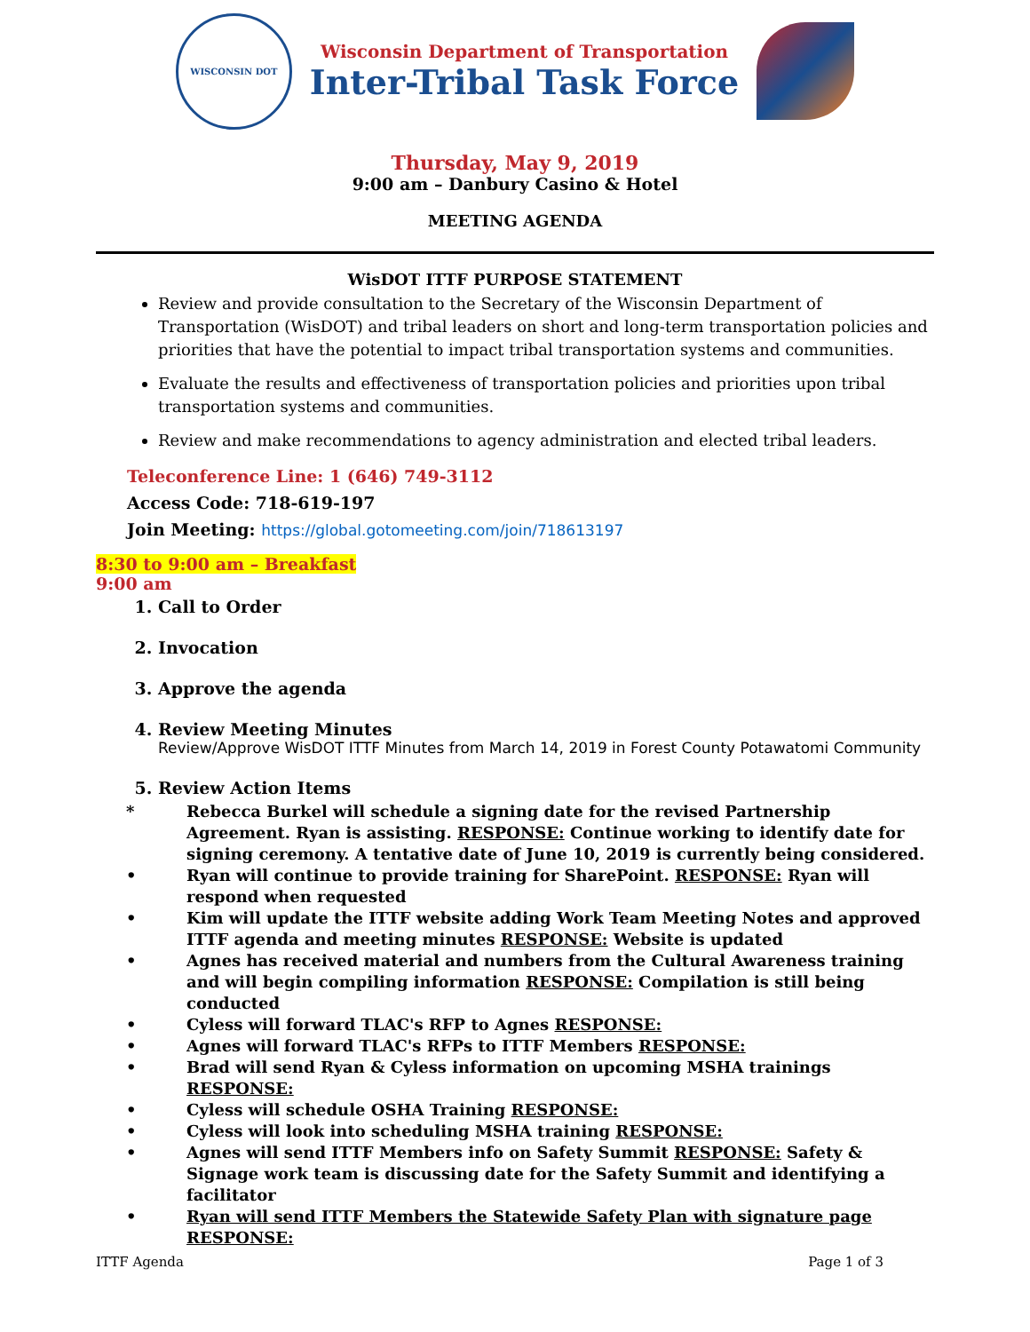WISCONSIN DOT
Wisconsin Department of Transportation
Inter-Tribal Task Force
Thursday, May 9, 2019
9:00 am – Danbury Casino & Hotel
MEETING AGENDA
WisDOT ITTF PURPOSE STATEMENT
Review and provide consultation to the Secretary of the Wisconsin Department of Transportation (WisDOT) and tribal leaders on short and long-term transportation policies and priorities that have the potential to impact tribal transportation systems and communities.
Evaluate the results and effectiveness of transportation policies and priorities upon tribal transportation systems and communities.
Review and make recommendations to agency administration and elected tribal leaders.
Teleconference Line: 1 (646) 749-3112
Access Code: 718-619-197
Join Meeting: https://global.gotomeeting.com/join/718613197
8:30 to 9:00 am – Breakfast
9:00 am
1. Call to Order
2. Invocation
3. Approve the agenda
4. Review Meeting Minutes
Review/Approve WisDOT ITTF Minutes from March 14, 2019 in Forest County Potawatomi Community
5. Review Action Items
* Rebecca Burkel will schedule a signing date for the revised Partnership Agreement. Ryan is assisting. RESPONSE: Continue working to identify date for signing ceremony. A tentative date of June 10, 2019 is currently being considered.
• Ryan will continue to provide training for SharePoint. RESPONSE: Ryan will respond when requested
• Kim will update the ITTF website adding Work Team Meeting Notes and approved ITTF agenda and meeting minutes RESPONSE: Website is updated
• Agnes has received material and numbers from the Cultural Awareness training and will begin compiling information RESPONSE: Compilation is still being conducted
• Cyless will forward TLAC's RFP to Agnes RESPONSE:
• Agnes will forward TLAC's RFPs to ITTF Members RESPONSE:
• Brad will send Ryan & Cyless information on upcoming MSHA trainings RESPONSE:
• Cyless will schedule OSHA Training RESPONSE:
• Cyless will look into scheduling MSHA training RESPONSE:
• Agnes will send ITTF Members info on Safety Summit RESPONSE: Safety & Signage work team is discussing date for the Safety Summit and identifying a facilitator
• Ryan will send ITTF Members the Statewide Safety Plan with signature page RESPONSE:
ITTF Agenda Page 1 of 3